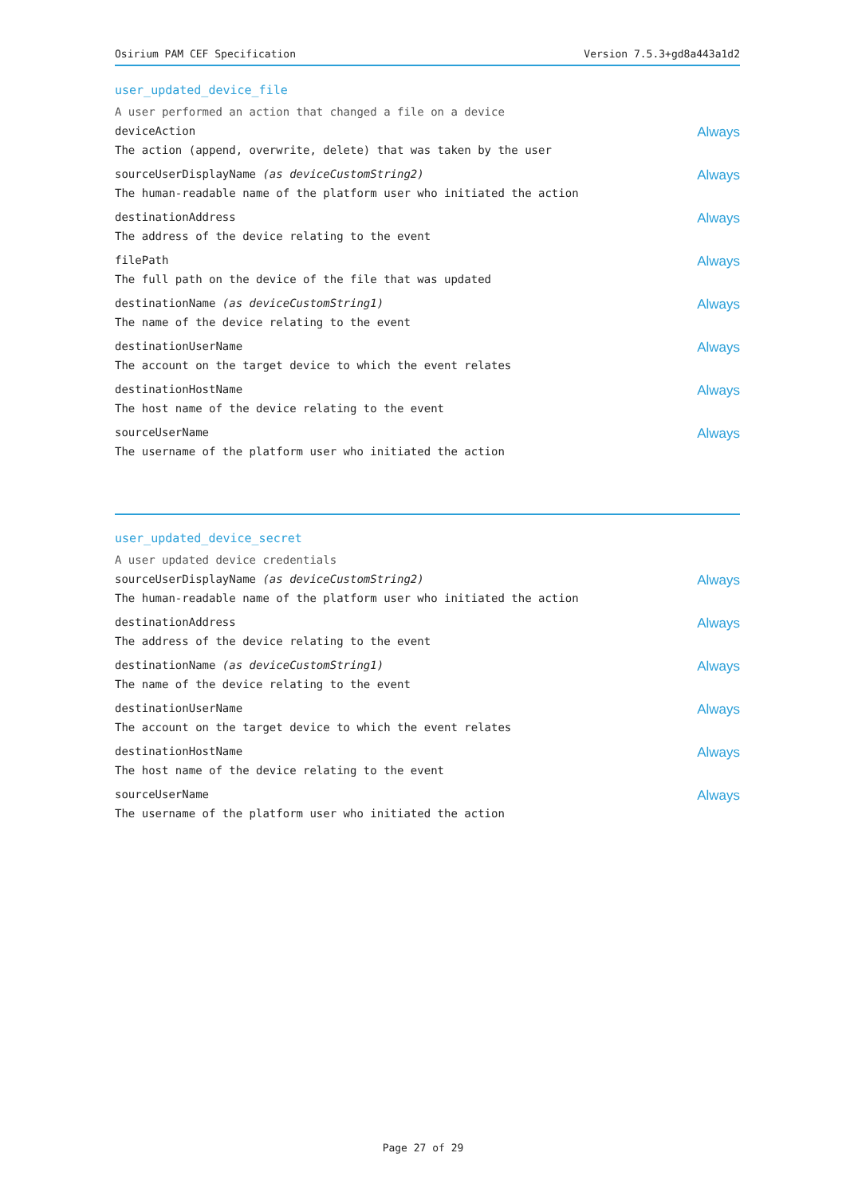Osirium PAM CEF Specification Version 7.5.3+gd8a443a1d2
user_updated_device_file
A user performed an action that changed a file on a device
deviceAction Always
The action (append, overwrite, delete) that was taken by the user
sourceUserDisplayName (as deviceCustomString2) Always
The human-readable name of the platform user who initiated the action
destinationAddress Always
The address of the device relating to the event
filePath Always
The full path on the device of the file that was updated
destinationName (as deviceCustomString1) Always
The name of the device relating to the event
destinationUserName Always
The account on the target device to which the event relates
destinationHostName Always
The host name of the device relating to the event
sourceUserName Always
The username of the platform user who initiated the action
user_updated_device_secret
A user updated device credentials
sourceUserDisplayName (as deviceCustomString2) Always
The human-readable name of the platform user who initiated the action
destinationAddress Always
The address of the device relating to the event
destinationName (as deviceCustomString1) Always
The name of the device relating to the event
destinationUserName Always
The account on the target device to which the event relates
destinationHostName Always
The host name of the device relating to the event
sourceUserName Always
The username of the platform user who initiated the action
Page 27 of 29